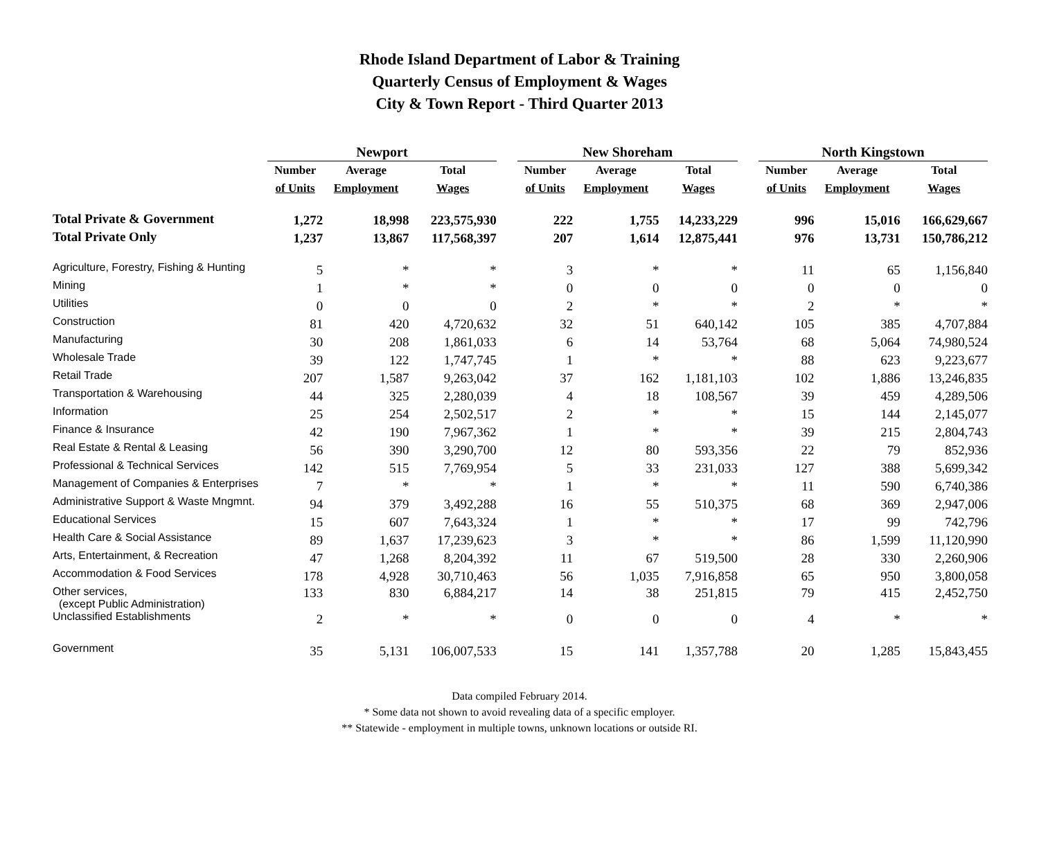Rhode Island Department of Labor & Training
Quarterly Census of Employment & Wages
City & Town Report - Third Quarter 2013
| | Newport | | | | New Shoreham | | | | North Kingstown | | |
| --- | --- | --- | --- | --- | --- | --- | --- | --- | --- | --- | --- |
| | Number | Average | Total | | Number | Average | Total | | Number | Average | Total |
| | of Units | Employment | Wages | | of Units | Employment | Wages | | of Units | Employment | Wages |
| Total Private & Government | 1,272 | 18,998 | 223,575,930 | | 222 | 1,755 | 14,233,229 | | 996 | 15,016 | 166,629,667 |
| Total Private Only | 1,237 | 13,867 | 117,568,397 | | 207 | 1,614 | 12,875,441 | | 976 | 13,731 | 150,786,212 |
| Agriculture, Forestry, Fishing & Hunting | 5 | * | * | | 3 | * | * | | 11 | 65 | 1,156,840 |
| Mining | 1 | * | * | | 0 | 0 | 0 | | 0 | 0 | 0 |
| Utilities | 0 | 0 | 0 | | 2 | * | * | | 2 | * | * |
| Construction | 81 | 420 | 4,720,632 | | 32 | 51 | 640,142 | | 105 | 385 | 4,707,884 |
| Manufacturing | 30 | 208 | 1,861,033 | | 6 | 14 | 53,764 | | 68 | 5,064 | 74,980,524 |
| Wholesale Trade | 39 | 122 | 1,747,745 | | 1 | * | * | | 88 | 623 | 9,223,677 |
| Retail Trade | 207 | 1,587 | 9,263,042 | | 37 | 162 | 1,181,103 | | 102 | 1,886 | 13,246,835 |
| Transportation & Warehousing | 44 | 325 | 2,280,039 | | 4 | 18 | 108,567 | | 39 | 459 | 4,289,506 |
| Information | 25 | 254 | 2,502,517 | | 2 | * | * | | 15 | 144 | 2,145,077 |
| Finance & Insurance | 42 | 190 | 7,967,362 | | 1 | * | * | | 39 | 215 | 2,804,743 |
| Real Estate & Rental & Leasing | 56 | 390 | 3,290,700 | | 12 | 80 | 593,356 | | 22 | 79 | 852,936 |
| Professional & Technical Services | 142 | 515 | 7,769,954 | | 5 | 33 | 231,033 | | 127 | 388 | 5,699,342 |
| Management of Companies & Enterprises | 7 | * | * | | 1 | * | * | | 11 | 590 | 6,740,386 |
| Administrative Support & Waste Mngmnt. | 94 | 379 | 3,492,288 | | 16 | 55 | 510,375 | | 68 | 369 | 2,947,006 |
| Educational Services | 15 | 607 | 7,643,324 | | 1 | * | * | | 17 | 99 | 742,796 |
| Health Care & Social Assistance | 89 | 1,637 | 17,239,623 | | 3 | * | * | | 86 | 1,599 | 11,120,990 |
| Arts, Entertainment, & Recreation | 47 | 1,268 | 8,204,392 | | 11 | 67 | 519,500 | | 28 | 330 | 2,260,906 |
| Accommodation & Food Services | 178 | 4,928 | 30,710,463 | | 56 | 1,035 | 7,916,858 | | 65 | 950 | 3,800,058 |
| Other services, (except Public Administration) | 133 | 830 | 6,884,217 | | 14 | 38 | 251,815 | | 79 | 415 | 2,452,750 |
| Unclassified Establishments | 2 | * | * | | 0 | 0 | 0 | | 4 | * | * |
| Government | 35 | 5,131 | 106,007,533 | | 15 | 141 | 1,357,788 | | 20 | 1,285 | 15,843,455 |
Data compiled February 2014.
* Some data not shown to avoid revealing data of a specific employer.
** Statewide - employment in multiple towns, unknown locations or outside RI.